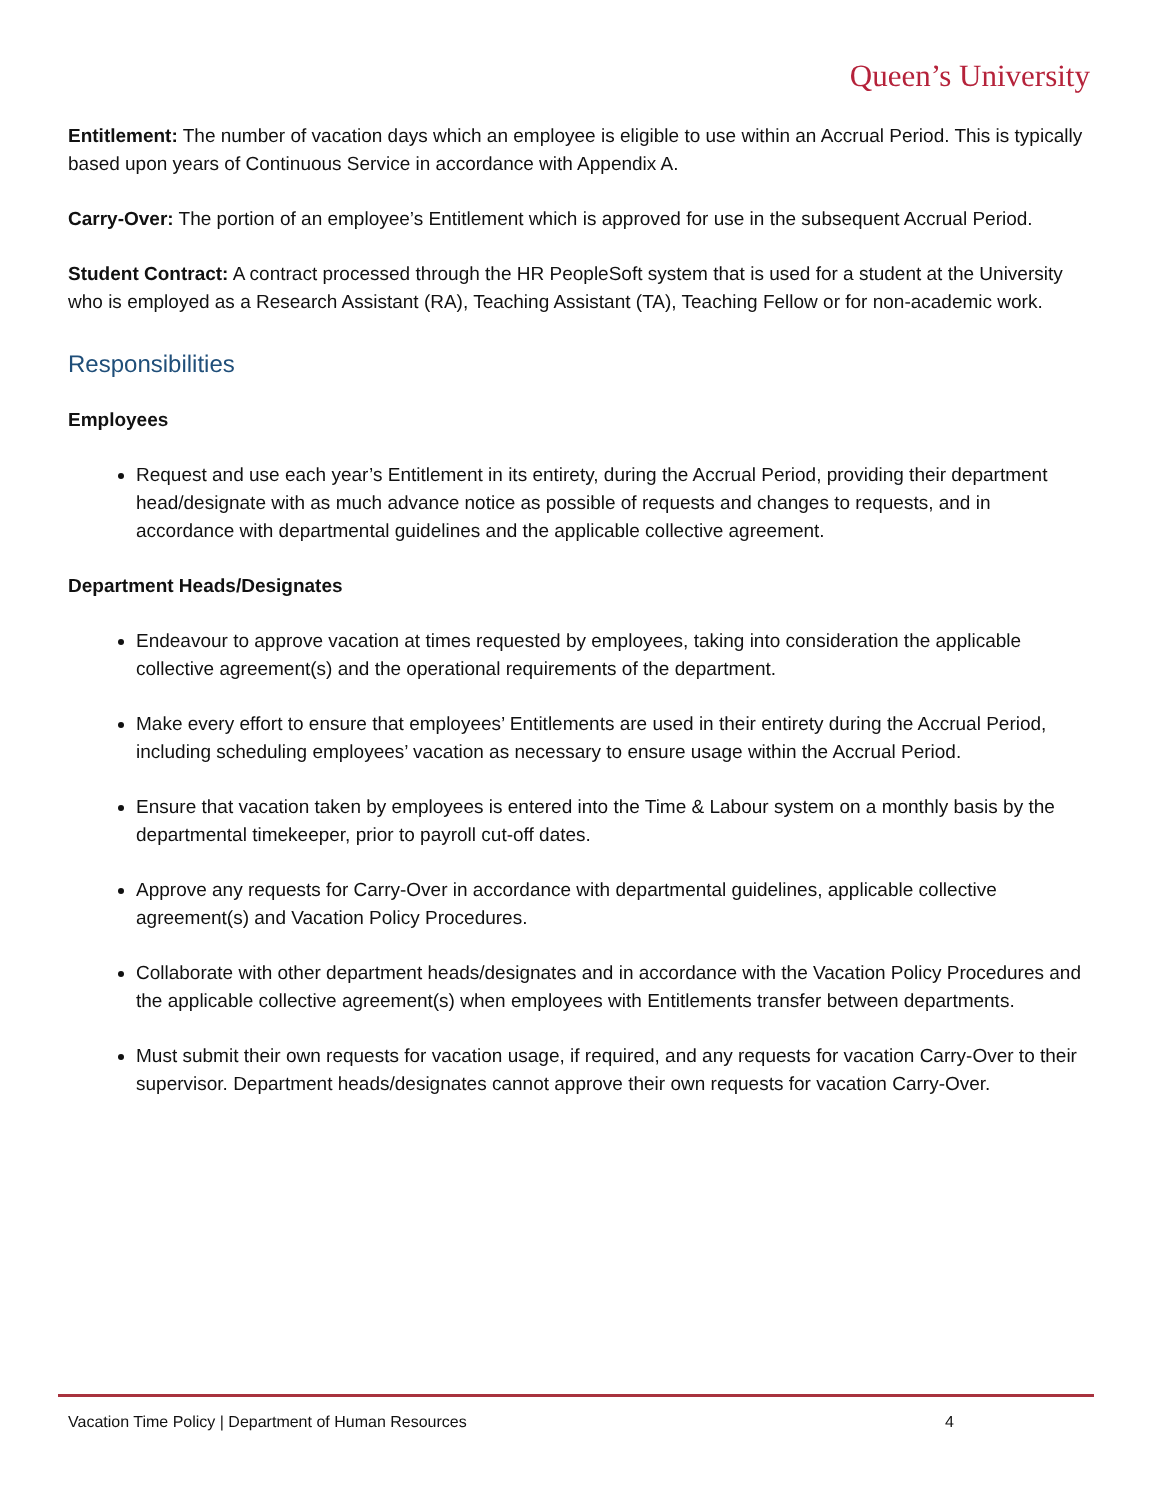Queen’s University
Entitlement: The number of vacation days which an employee is eligible to use within an Accrual Period. This is typically based upon years of Continuous Service in accordance with Appendix A.
Carry-Over: The portion of an employee’s Entitlement which is approved for use in the subsequent Accrual Period.
Student Contract: A contract processed through the HR PeopleSoft system that is used for a student at the University who is employed as a Research Assistant (RA), Teaching Assistant (TA), Teaching Fellow or for non-academic work.
Responsibilities
Employees
Request and use each year’s Entitlement in its entirety, during the Accrual Period, providing their department head/designate with as much advance notice as possible of requests and changes to requests, and in accordance with departmental guidelines and the applicable collective agreement.
Department Heads/Designates
Endeavour to approve vacation at times requested by employees, taking into consideration the applicable collective agreement(s) and the operational requirements of the department.
Make every effort to ensure that employees’ Entitlements are used in their entirety during the Accrual Period, including scheduling employees’ vacation as necessary to ensure usage within the Accrual Period.
Ensure that vacation taken by employees is entered into the Time & Labour system on a monthly basis by the departmental timekeeper, prior to payroll cut-off dates.
Approve any requests for Carry-Over in accordance with departmental guidelines, applicable collective agreement(s) and Vacation Policy Procedures.
Collaborate with other department heads/designates and in accordance with the Vacation Policy Procedures and the applicable collective agreement(s) when employees with Entitlements transfer between departments.
Must submit their own requests for vacation usage, if required, and any requests for vacation Carry-Over to their supervisor. Department heads/designates cannot approve their own requests for vacation Carry-Over.
Vacation Time Policy | Department of Human Resources 4